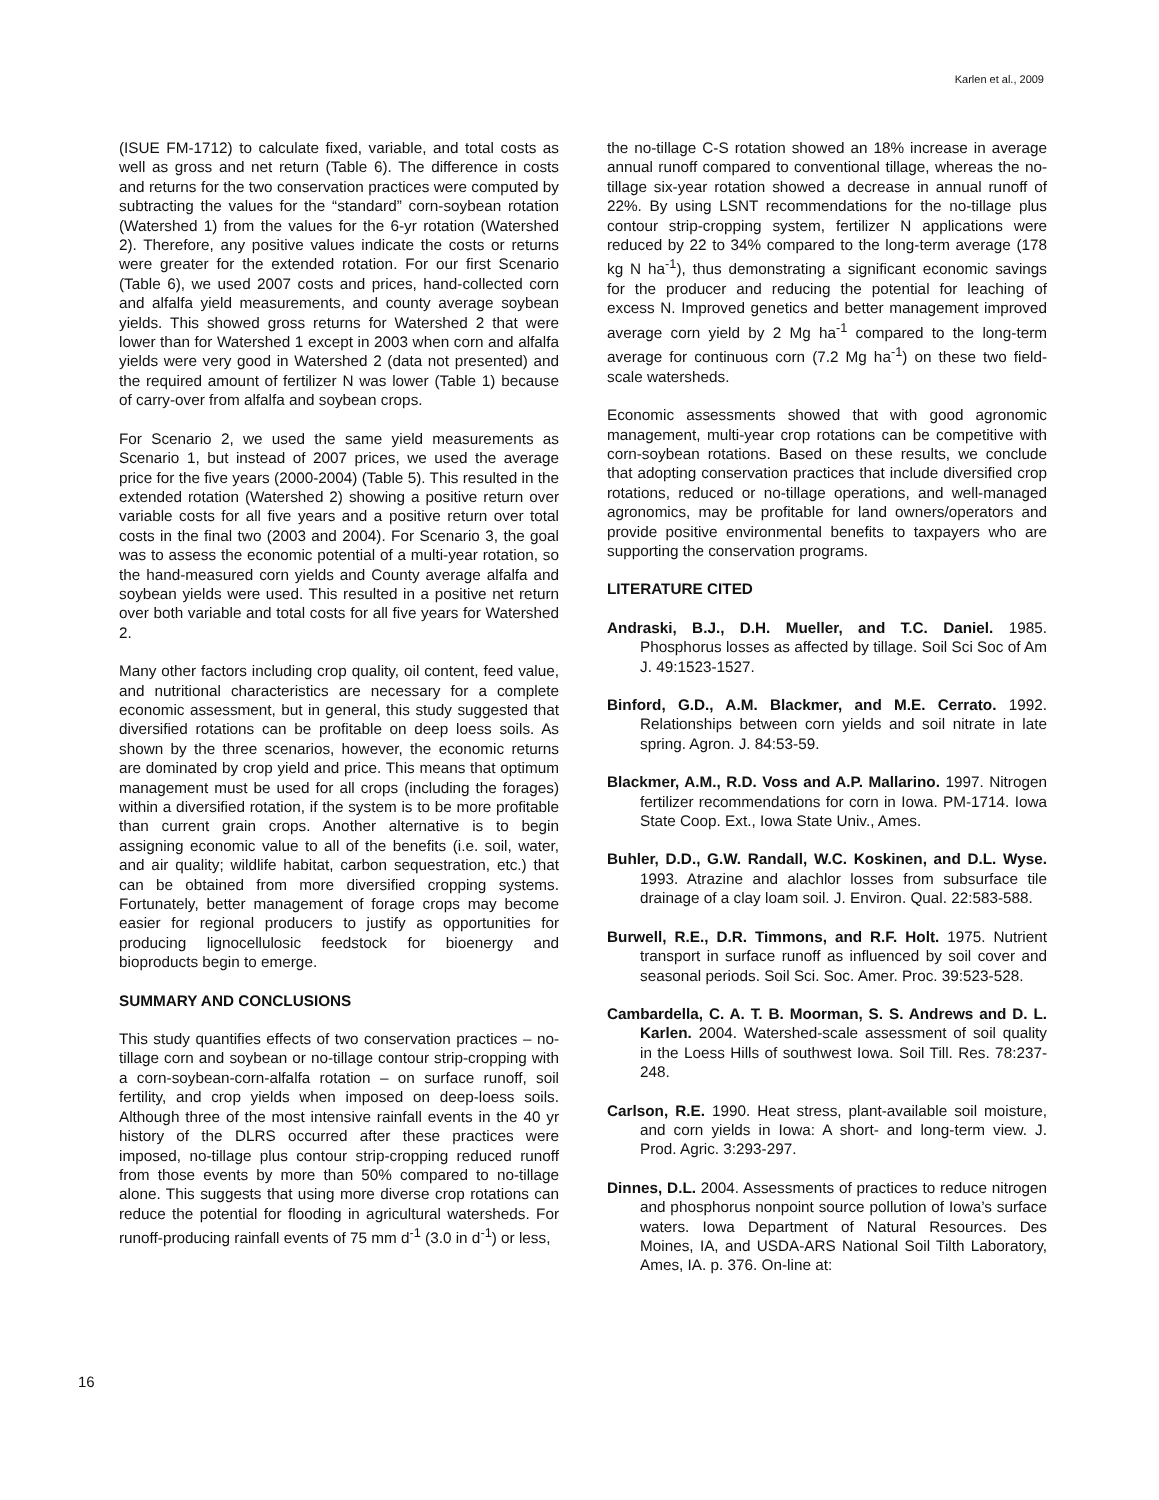Karlen et al., 2009
(ISUE FM-1712) to calculate fixed, variable, and total costs as well as gross and net return (Table 6). The difference in costs and returns for the two conservation practices were computed by subtracting the values for the “standard” corn-soybean rotation (Watershed 1) from the values for the 6-yr rotation (Watershed 2). Therefore, any positive values indicate the costs or returns were greater for the extended rotation. For our first Scenario (Table 6), we used 2007 costs and prices, hand-collected corn and alfalfa yield measurements, and county average soybean yields. This showed gross returns for Watershed 2 that were lower than for Watershed 1 except in 2003 when corn and alfalfa yields were very good in Watershed 2 (data not presented) and the required amount of fertilizer N was lower (Table 1) because of carry-over from alfalfa and soybean crops.
For Scenario 2, we used the same yield measurements as Scenario 1, but instead of 2007 prices, we used the average price for the five years (2000-2004) (Table 5). This resulted in the extended rotation (Watershed 2) showing a positive return over variable costs for all five years and a positive return over total costs in the final two (2003 and 2004). For Scenario 3, the goal was to assess the economic potential of a multi-year rotation, so the hand-measured corn yields and County average alfalfa and soybean yields were used. This resulted in a positive net return over both variable and total costs for all five years for Watershed 2.
Many other factors including crop quality, oil content, feed value, and nutritional characteristics are necessary for a complete economic assessment, but in general, this study suggested that diversified rotations can be profitable on deep loess soils. As shown by the three scenarios, however, the economic returns are dominated by crop yield and price. This means that optimum management must be used for all crops (including the forages) within a diversified rotation, if the system is to be more profitable than current grain crops. Another alternative is to begin assigning economic value to all of the benefits (i.e. soil, water, and air quality; wildlife habitat, carbon sequestration, etc.) that can be obtained from more diversified cropping systems. Fortunately, better management of forage crops may become easier for regional producers to justify as opportunities for producing lignocellulosic feedstock for bioenergy and bioproducts begin to emerge.
SUMMARY AND CONCLUSIONS
This study quantifies effects of two conservation practices – no-tillage corn and soybean or no-tillage contour strip-cropping with a corn-soybean-corn-alfalfa rotation – on surface runoff, soil fertility, and crop yields when imposed on deep-loess soils. Although three of the most intensive rainfall events in the 40 yr history of the DLRS occurred after these practices were imposed, no-tillage plus contour strip-cropping reduced runoff from those events by more than 50% compared to no-tillage alone. This suggests that using more diverse crop rotations can reduce the potential for flooding in agricultural watersheds. For runoff-producing rainfall events of 75 mm d<sup>-1</sup> (3.0 in d<sup>-1</sup>) or less,
the no-tillage C-S rotation showed an 18% increase in average annual runoff compared to conventional tillage, whereas the no-tillage six-year rotation showed a decrease in annual runoff of 22%. By using LSNT recommendations for the no-tillage plus contour strip-cropping system, fertilizer N applications were reduced by 22 to 34% compared to the long-term average (178 kg N ha<sup>-1</sup>), thus demonstrating a significant economic savings for the producer and reducing the potential for leaching of excess N. Improved genetics and better management improved average corn yield by 2 Mg ha<sup>-1</sup> compared to the long-term average for continuous corn (7.2 Mg ha<sup>-1</sup>) on these two field-scale watersheds.
Economic assessments showed that with good agronomic management, multi-year crop rotations can be competitive with corn-soybean rotations. Based on these results, we conclude that adopting conservation practices that include diversified crop rotations, reduced or no-tillage operations, and well-managed agronomics, may be profitable for land owners/operators and provide positive environmental benefits to taxpayers who are supporting the conservation programs.
LITERATURE CITED
Andraski, B.J., D.H. Mueller, and T.C. Daniel. 1985. Phosphorus losses as affected by tillage. Soil Sci Soc of Am J. 49:1523-1527.
Binford, G.D., A.M. Blackmer, and M.E. Cerrato. 1992. Relationships between corn yields and soil nitrate in late spring. Agron. J. 84:53-59.
Blackmer, A.M., R.D. Voss and A.P. Mallarino. 1997. Nitrogen fertilizer recommendations for corn in Iowa. PM-1714. Iowa State Coop. Ext., Iowa State Univ., Ames.
Buhler, D.D., G.W. Randall, W.C. Koskinen, and D.L. Wyse. 1993. Atrazine and alachlor losses from subsurface tile drainage of a clay loam soil. J. Environ. Qual. 22:583-588.
Burwell, R.E., D.R. Timmons, and R.F. Holt. 1975. Nutrient transport in surface runoff as influenced by soil cover and seasonal periods. Soil Sci. Soc. Amer. Proc. 39:523-528.
Cambardella, C. A. T. B. Moorman, S. S. Andrews and D. L. Karlen. 2004. Watershed-scale assessment of soil quality in the Loess Hills of southwest Iowa. Soil Till. Res. 78:237-248.
Carlson, R.E. 1990. Heat stress, plant-available soil moisture, and corn yields in Iowa: A short- and long-term view. J. Prod. Agric. 3:293-297.
Dinnes, D.L. 2004. Assessments of practices to reduce nitrogen and phosphorus nonpoint source pollution of Iowa’s surface waters. Iowa Department of Natural Resources. Des Moines, IA, and USDA-ARS National Soil Tilth Laboratory, Ames, IA. p. 376. On-line at:
16